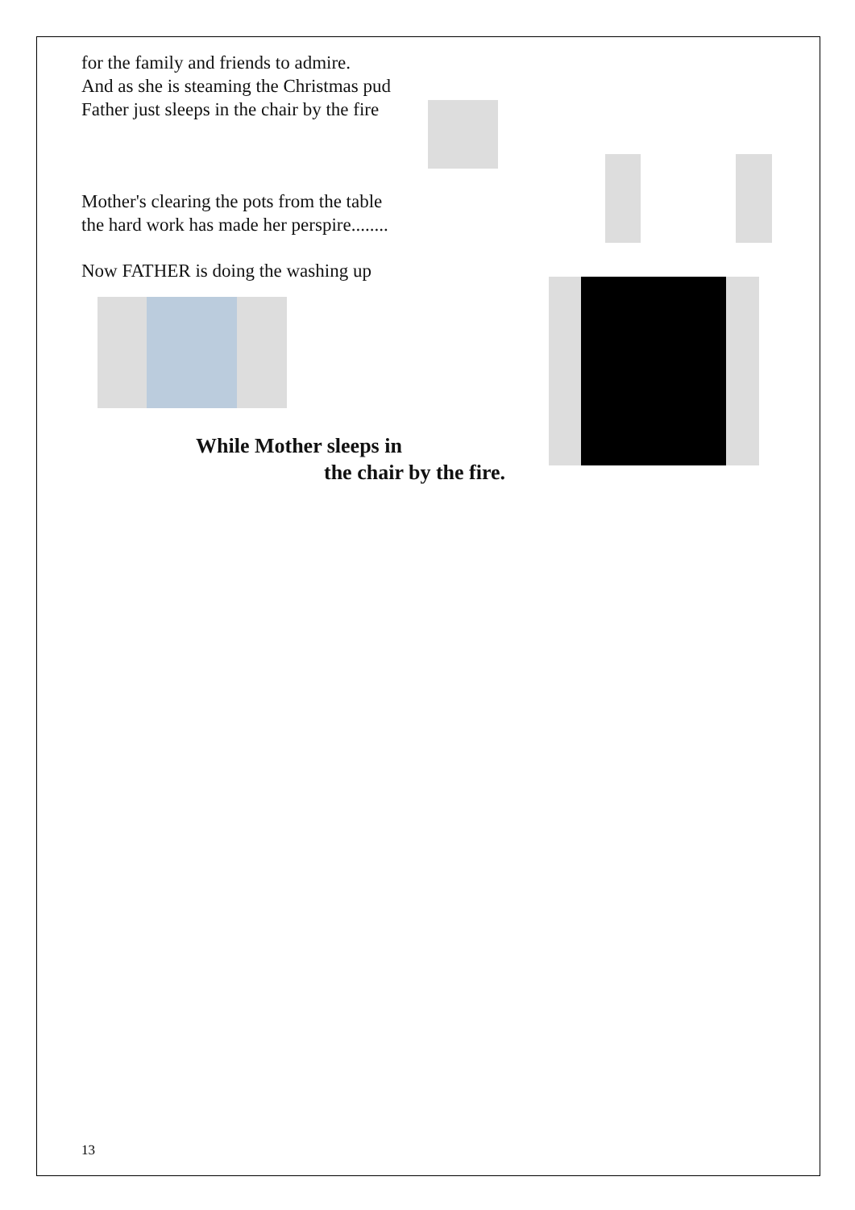for the family and friends to admire.
And as she is steaming the Christmas pud
Father just sleeps in the chair by the fire
Mother's clearing the pots from the table
the hard work has made her perspire........
Now FATHER is doing the washing up
While Mother sleeps in
the chair by the fire.
13